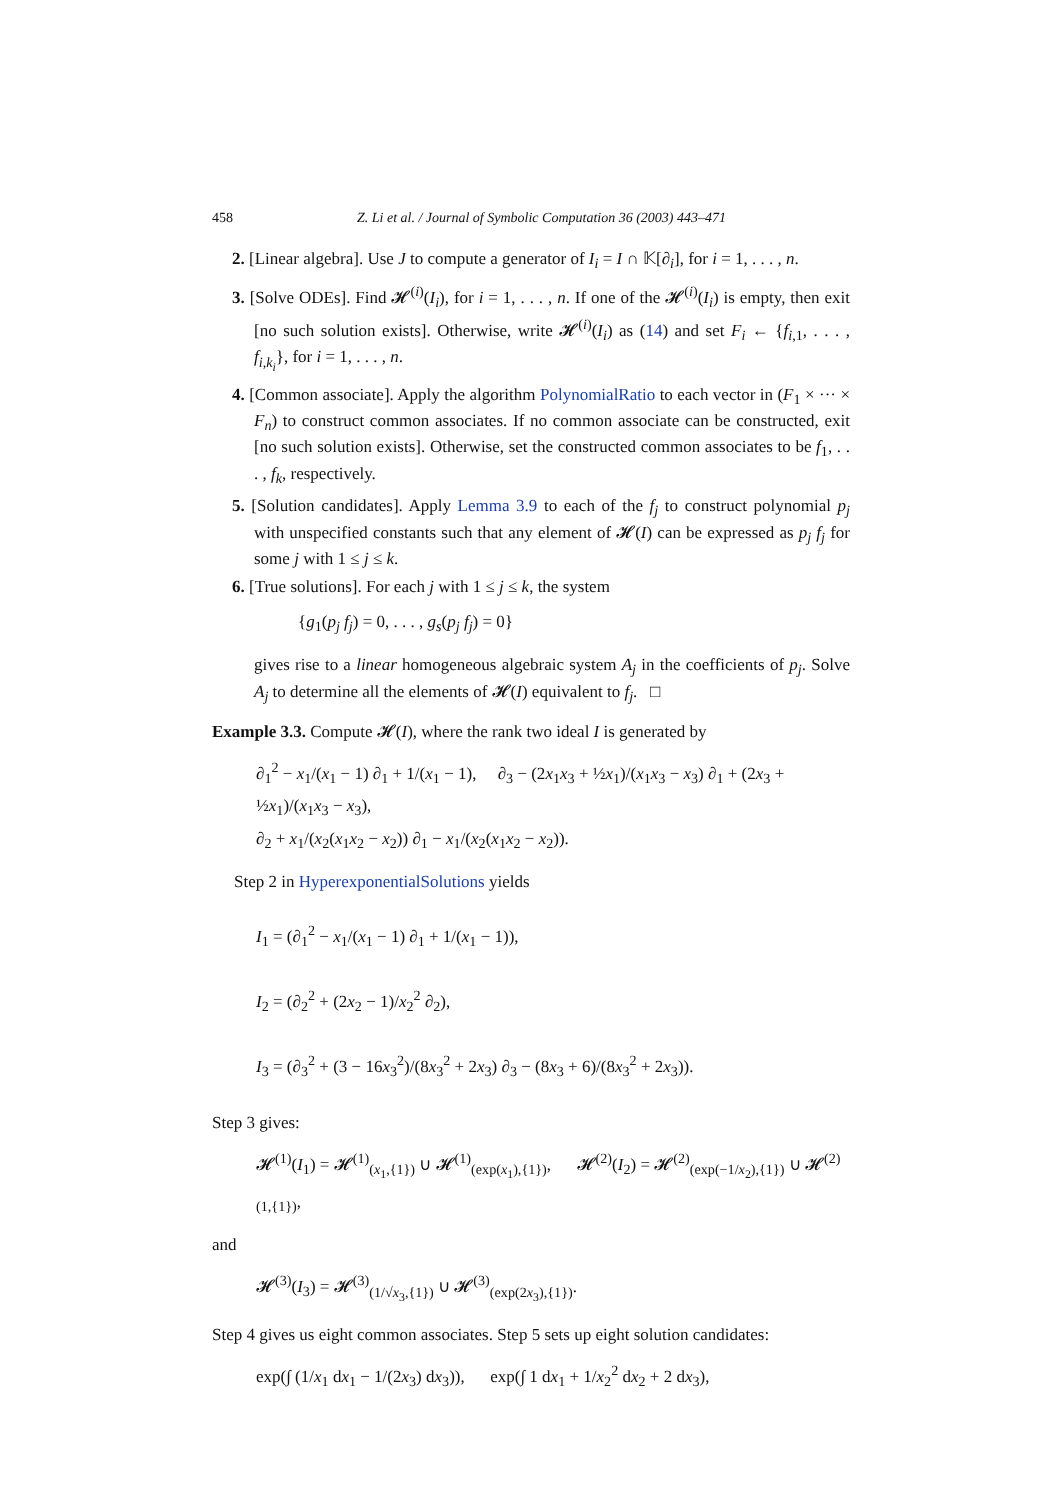458 Z. Li et al. / Journal of Symbolic Computation 36 (2003) 443–471
2. [Linear algebra]. Use J to compute a generator of I<sub>i</sub> = I ∩ 𝕂[∂<sub>i</sub>], for i = 1, . . . , n.
3. [Solve ODEs]. Find 𝓗<sup>(i)</sup>(I<sub>i</sub>), for i = 1, . . . , n. If one of the 𝓗<sup>(i)</sup>(I<sub>i</sub>) is empty, then exit [no such solution exists]. Otherwise, write 𝓗<sup>(i)</sup>(I<sub>i</sub>) as (14) and set F<sub>i</sub> ← {f<sub>i,1</sub>, . . . , f<sub>i,k<sub>i</sub></sub>}, for i = 1, . . . , n.
4. [Common associate]. Apply the algorithm PolynomialRatio to each vector in (F<sub>1</sub> × ··· × F<sub>n</sub>) to construct common associates. If no common associate can be constructed, exit [no such solution exists]. Otherwise, set the constructed common associates to be f<sub>1</sub>, . . . , f<sub>k</sub>, respectively.
5. [Solution candidates]. Apply Lemma 3.9 to each of the f<sub>j</sub> to construct polynomial p<sub>j</sub> with unspecified constants such that any element of 𝓗(I) can be expressed as p<sub>j</sub> f<sub>j</sub> for some j with 1 ≤ j ≤ k.
6. [True solutions]. For each j with 1 ≤ j ≤ k, the system
{g<sub>1</sub>(p<sub>j</sub> f<sub>j</sub>) = 0, . . . , g<sub>s</sub>(p<sub>j</sub> f<sub>j</sub>) = 0}
gives rise to a linear homogeneous algebraic system A<sub>j</sub> in the coefficients of p<sub>j</sub>. Solve A<sub>j</sub> to determine all the elements of 𝓗(I) equivalent to f<sub>j</sub>. □
Example 3.3. Compute 𝓗(I), where the rank two ideal I is generated by
∂<sub>1</sub><sup>2</sup> − x<sub>1</sub>/(x<sub>1</sub> − 1) ∂<sub>1</sub> + 1/(x<sub>1</sub> − 1), ∂<sub>3</sub> − (2x<sub>1</sub>x<sub>3</sub> + ½x<sub>1</sub>)/(x<sub>1</sub>x<sub>3</sub> − x<sub>3</sub>) ∂<sub>1</sub> + (2x<sub>3</sub> + ½x<sub>1</sub>)/(x<sub>1</sub>x<sub>3</sub> − x<sub>3</sub>),
∂<sub>2</sub> + x<sub>1</sub>/(x<sub>2</sub>(x<sub>1</sub>x<sub>2</sub> − x<sub>2</sub>)) ∂<sub>1</sub> − x<sub>1</sub>/(x<sub>2</sub>(x<sub>1</sub>x<sub>2</sub> − x<sub>2</sub>)).
Step 2 in HyperexponentialSolutions yields
I<sub>1</sub> = (∂<sub>1</sub><sup>2</sup> − x<sub>1</sub>/(x<sub>1</sub> − 1) ∂<sub>1</sub> + 1/(x<sub>1</sub> − 1)),
I<sub>2</sub> = (∂<sub>2</sub><sup>2</sup> + (2x<sub>2</sub> − 1)/x<sub>2</sub><sup>2</sup> ∂<sub>2</sub>),
I<sub>3</sub> = (∂<sub>3</sub><sup>2</sup> + (3 − 16x<sub>3</sub><sup>2</sup>)/(8x<sub>3</sub><sup>2</sup> + 2x<sub>3</sub>) ∂<sub>3</sub> − (8x<sub>3</sub> + 6)/(8x<sub>3</sub><sup>2</sup> + 2x<sub>3</sub>)).
Step 3 gives:
𝓗<sup>(1)</sup>(I<sub>1</sub>) = 𝓗<sup>(1)</sup><sub>(x<sub>1</sub>,{1})</sub> ∪ 𝓗<sup>(1)</sup><sub>(exp(x<sub>1</sub>),{1})</sub>, 𝓗<sup>(2)</sup>(I<sub>2</sub>) = 𝓗<sup>(2)</sup><sub>(exp(−1/x<sub>2</sub>),{1})</sub> ∪ 𝓗<sup>(2)</sup><sub>(1,{1})</sub>,
and
𝓗<sup>(3)</sup>(I<sub>3</sub>) = 𝓗<sup>(3)</sup><sub>(1/√x<sub>3</sub>,{1})</sub> ∪ 𝓗<sup>(3)</sup><sub>(exp(2x<sub>3</sub>),{1})</sub>.
Step 4 gives us eight common associates. Step 5 sets up eight solution candidates:
exp(∫ (1/x<sub>1</sub> dx<sub>1</sub> − 1/(2x<sub>3</sub>) dx<sub>3</sub>)), exp(∫ 1 dx<sub>1</sub> + 1/x<sub>2</sub><sup>2</sup> dx<sub>2</sub> + 2 dx<sub>3</sub>),